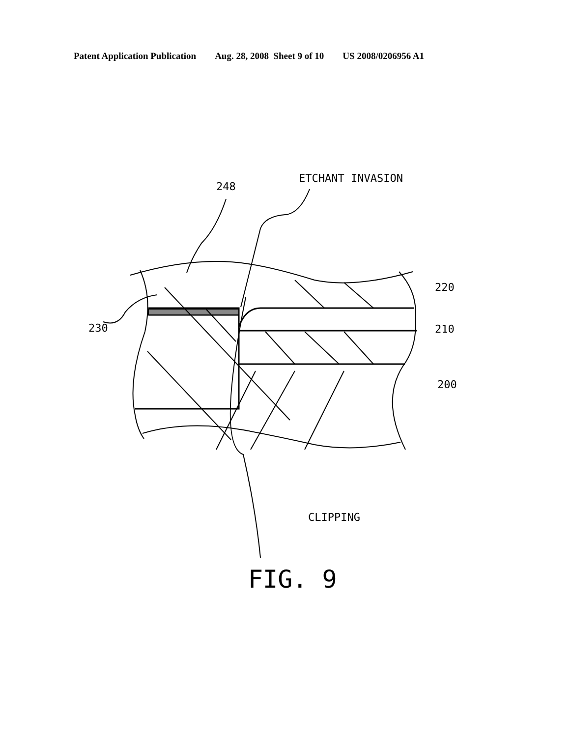Patent Application Publication Aug. 28, 2008 Sheet 9 of 10 US 2008/0206956 A1
248
ETCHANT INVASION
220
230 210
200
CLIPPING
FIG. 9